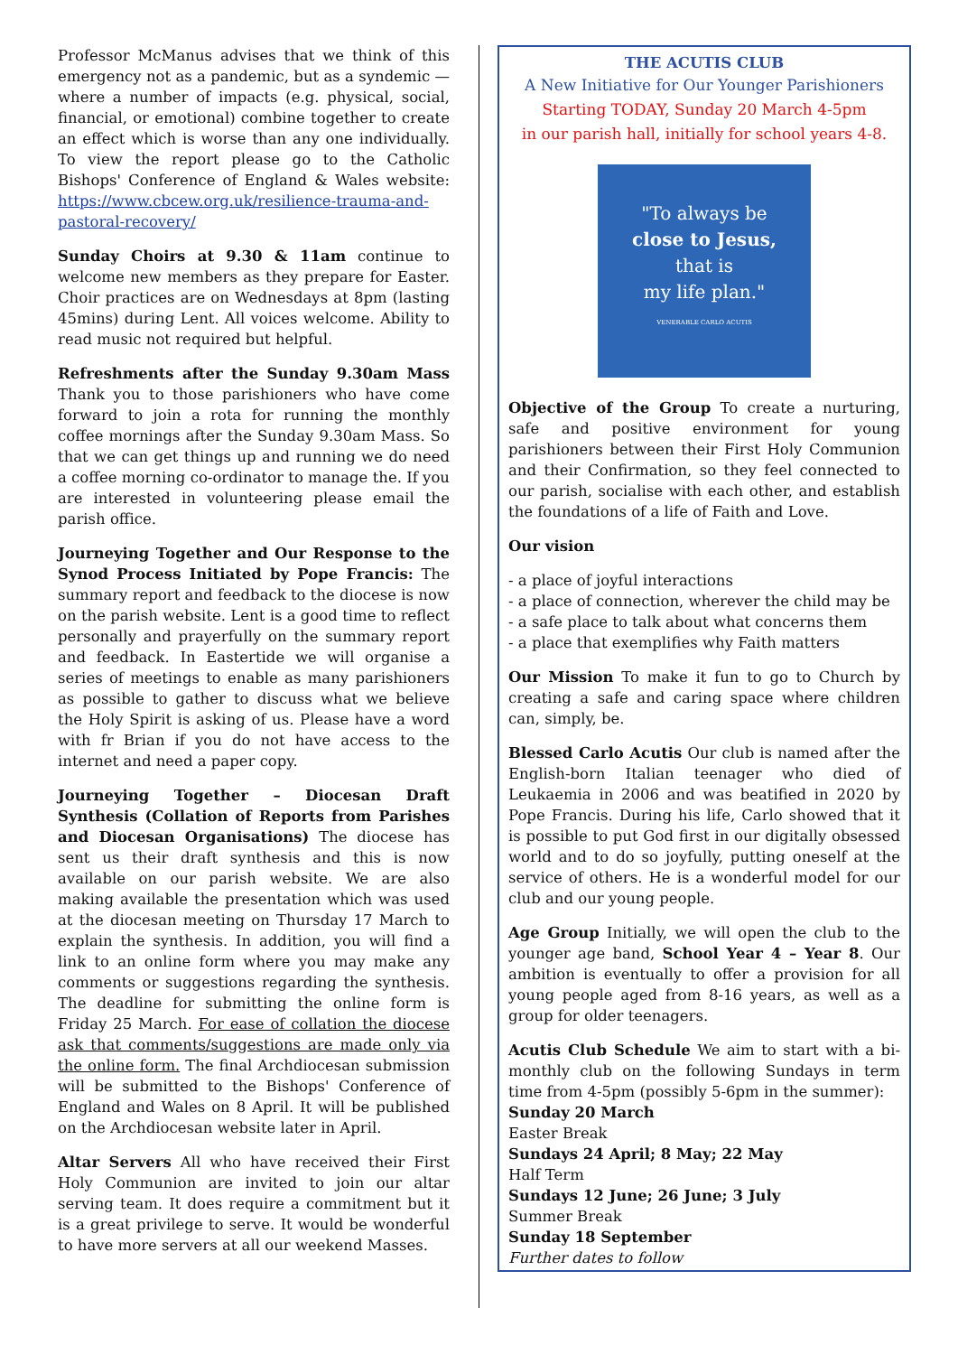Professor McManus advises that we think of this emergency not as a pandemic, but as a syndemic — where a number of impacts (e.g. physical, social, financial, or emotional) combine together to create an effect which is worse than any one individually. To view the report please go to the Catholic Bishops' Conference of England & Wales website: https://www.cbcew.org.uk/resilience-trauma-and-pastoral-recovery/
Sunday Choirs at 9.30 & 11am continue to welcome new members as they prepare for Easter. Choir practices are on Wednesdays at 8pm (lasting 45mins) during Lent. All voices welcome. Ability to read music not required but helpful.
Refreshments after the Sunday 9.30am Mass Thank you to those parishioners who have come forward to join a rota for running the monthly coffee mornings after the Sunday 9.30am Mass. So that we can get things up and running we do need a coffee morning co-ordinator to manage the. If you are interested in volunteering please email the parish office.
Journeying Together and Our Response to the Synod Process Initiated by Pope Francis: The summary report and feedback to the diocese is now on the parish website. Lent is a good time to reflect personally and prayerfully on the summary report and feedback. In Eastertide we will organise a series of meetings to enable as many parishioners as possible to gather to discuss what we believe the Holy Spirit is asking of us. Please have a word with fr Brian if you do not have access to the internet and need a paper copy.
Journeying Together – Diocesan Draft Synthesis (Collation of Reports from Parishes and Diocesan Organisations) The diocese has sent us their draft synthesis and this is now available on our parish website. We are also making available the presentation which was used at the diocesan meeting on Thursday 17 March to explain the synthesis. In addition, you will find a link to an online form where you may make any comments or suggestions regarding the synthesis. The deadline for submitting the online form is Friday 25 March. For ease of collation the diocese ask that comments/suggestions are made only via the online form. The final Archdiocesan submission will be submitted to the Bishops' Conference of England and Wales on 8 April. It will be published on the Archdiocesan website later in April.
Altar Servers All who have received their First Holy Communion are invited to join our altar serving team. It does require a commitment but it is a great privilege to serve. It would be wonderful to have more servers at all our weekend Masses.
THE ACUTIS CLUB
A New Initiative for Our Younger Parishioners
Starting TODAY, Sunday 20 March 4-5pm
in our parish hall, initially for school years 4-8.
"To always be
close to Jesus,
that is
my life plan."
VENERABLE CARLO ACUTIS
Objective of the Group To create a nurturing, safe and positive environment for young parishioners between their First Holy Communion and their Confirmation, so they feel connected to our parish, socialise with each other, and establish the foundations of a life of Faith and Love.
Our vision
- a place of joyful interactions
- a place of connection, wherever the child may be
- a safe place to talk about what concerns them
- a place that exemplifies why Faith matters
Our Mission To make it fun to go to Church by creating a safe and caring space where children can, simply, be.
Blessed Carlo Acutis Our club is named after the English-born Italian teenager who died of Leukaemia in 2006 and was beatified in 2020 by Pope Francis. During his life, Carlo showed that it is possible to put God first in our digitally obsessed world and to do so joyfully, putting oneself at the service of others. He is a wonderful model for our club and our young people.
Age Group Initially, we will open the club to the younger age band, School Year 4 – Year 8. Our ambition is eventually to offer a provision for all young people aged from 8-16 years, as well as a group for older teenagers.
Acutis Club Schedule We aim to start with a bi-monthly club on the following Sundays in term time from 4-5pm (possibly 5-6pm in the summer):
Sunday 20 March
Easter Break
Sundays 24 April; 8 May; 22 May
Half Term
Sundays 12 June; 26 June; 3 July
Summer Break
Sunday 18 September
Further dates to follow